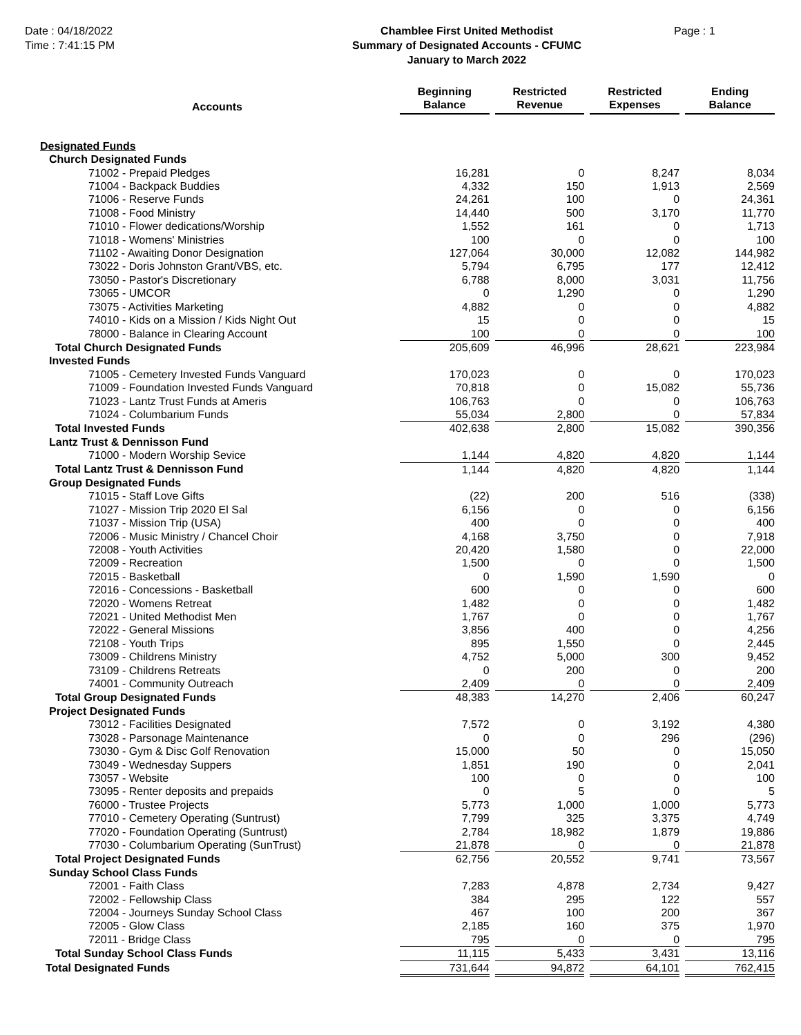Date : 04/18/2022
Time : 7:41:15 PM
Chamblee First United Methodist
Summary of Designated Accounts - CFUMC
January to March 2022
Page : 1
| Accounts | Beginning Balance | | Restricted Revenue | | Restricted Expenses | | Ending Balance |
| --- | --- | --- | --- | --- | --- | --- | --- |
| Designated Funds | | | | | | | |
| Church Designated Funds | | | | | | | |
| 71002 - Prepaid Pledges | 16,281 | | 0 | | 8,247 | | 8,034 |
| 71004 - Backpack Buddies | 4,332 | | 150 | | 1,913 | | 2,569 |
| 71006 - Reserve Funds | 24,261 | | 100 | | 0 | | 24,361 |
| 71008 - Food Ministry | 14,440 | | 500 | | 3,170 | | 11,770 |
| 71010 - Flower dedications/Worship | 1,552 | | 161 | | 0 | | 1,713 |
| 71018 - Womens' Ministries | 100 | | 0 | | 0 | | 100 |
| 71102 - Awaiting Donor Designation | 127,064 | | 30,000 | | 12,082 | | 144,982 |
| 73022 - Doris Johnston Grant/VBS, etc. | 5,794 | | 6,795 | | 177 | | 12,412 |
| 73050 - Pastor's Discretionary | 6,788 | | 8,000 | | 3,031 | | 11,756 |
| 73065 - UMCOR | 0 | | 1,290 | | 0 | | 1,290 |
| 73075 - Activities Marketing | 4,882 | | 0 | | 0 | | 4,882 |
| 74010 - Kids on a Mission / Kids Night Out | 15 | | 0 | | 0 | | 15 |
| 78000 - Balance in Clearing Account | 100 | | 0 | | 0 | | 100 |
| Total Church Designated Funds | 205,609 | | 46,996 | | 28,621 | | 223,984 |
| Invested Funds | | | | | | | |
| 71005 - Cemetery Invested Funds Vanguard | 170,023 | | 0 | | 0 | | 170,023 |
| 71009 - Foundation Invested Funds Vanguard | 70,818 | | 0 | | 15,082 | | 55,736 |
| 71023 - Lantz Trust Funds at Ameris | 106,763 | | 0 | | 0 | | 106,763 |
| 71024 - Columbarium Funds | 55,034 | | 2,800 | | 0 | | 57,834 |
| Total Invested Funds | 402,638 | | 2,800 | | 15,082 | | 390,356 |
| Lantz Trust & Dennisson Fund | | | | | | | |
| 71000 - Modern Worship Sevice | 1,144 | | 4,820 | | 4,820 | | 1,144 |
| Total Lantz Trust & Dennisson Fund | 1,144 | | 4,820 | | 4,820 | | 1,144 |
| Group Designated Funds | | | | | | | |
| 71015 - Staff Love Gifts | (22) | | 200 | | 516 | | (338) |
| 71027 - Mission Trip 2020 El Sal | 6,156 | | 0 | | 0 | | 6,156 |
| 71037 - Mission Trip (USA) | 400 | | 0 | | 0 | | 400 |
| 72006 - Music Ministry / Chancel Choir | 4,168 | | 3,750 | | 0 | | 7,918 |
| 72008 - Youth Activities | 20,420 | | 1,580 | | 0 | | 22,000 |
| 72009 - Recreation | 1,500 | | 0 | | 0 | | 1,500 |
| 72015 - Basketball | 0 | | 1,590 | | 1,590 | | 0 |
| 72016 - Concessions - Basketball | 600 | | 0 | | 0 | | 600 |
| 72020 - Womens Retreat | 1,482 | | 0 | | 0 | | 1,482 |
| 72021 - United Methodist Men | 1,767 | | 0 | | 0 | | 1,767 |
| 72022 - General Missions | 3,856 | | 400 | | 0 | | 4,256 |
| 72108 - Youth Trips | 895 | | 1,550 | | 0 | | 2,445 |
| 73009 - Childrens Ministry | 4,752 | | 5,000 | | 300 | | 9,452 |
| 73109 - Childrens Retreats | 0 | | 200 | | 0 | | 200 |
| 74001 - Community Outreach | 2,409 | | 0 | | 0 | | 2,409 |
| Total Group Designated Funds | 48,383 | | 14,270 | | 2,406 | | 60,247 |
| Project Designated Funds | | | | | | | |
| 73012 - Facilities Designated | 7,572 | | 0 | | 3,192 | | 4,380 |
| 73028 - Parsonage Maintenance | 0 | | 0 | | 296 | | (296) |
| 73030 - Gym & Disc Golf Renovation | 15,000 | | 50 | | 0 | | 15,050 |
| 73049 - Wednesday Suppers | 1,851 | | 190 | | 0 | | 2,041 |
| 73057 - Website | 100 | | 0 | | 0 | | 100 |
| 73095 - Renter deposits and prepaids | 0 | | 5 | | 0 | | 5 |
| 76000 - Trustee Projects | 5,773 | | 1,000 | | 1,000 | | 5,773 |
| 77010 - Cemetery Operating (Suntrust) | 7,799 | | 325 | | 3,375 | | 4,749 |
| 77020 - Foundation Operating (Suntrust) | 2,784 | | 18,982 | | 1,879 | | 19,886 |
| 77030 - Columbarium Operating (SunTrust) | 21,878 | | 0 | | 0 | | 21,878 |
| Total Project Designated Funds | 62,756 | | 20,552 | | 9,741 | | 73,567 |
| Sunday School Class Funds | | | | | | | |
| 72001 - Faith Class | 7,283 | | 4,878 | | 2,734 | | 9,427 |
| 72002 - Fellowship Class | 384 | | 295 | | 122 | | 557 |
| 72004 - Journeys Sunday School Class | 467 | | 100 | | 200 | | 367 |
| 72005 - Glow Class | 2,185 | | 160 | | 375 | | 1,970 |
| 72011 - Bridge Class | 795 | | 0 | | 0 | | 795 |
| Total Sunday School Class Funds | 11,115 | | 5,433 | | 3,431 | | 13,116 |
| Total Designated Funds | 731,644 | | 94,872 | | 64,101 | | 762,415 |